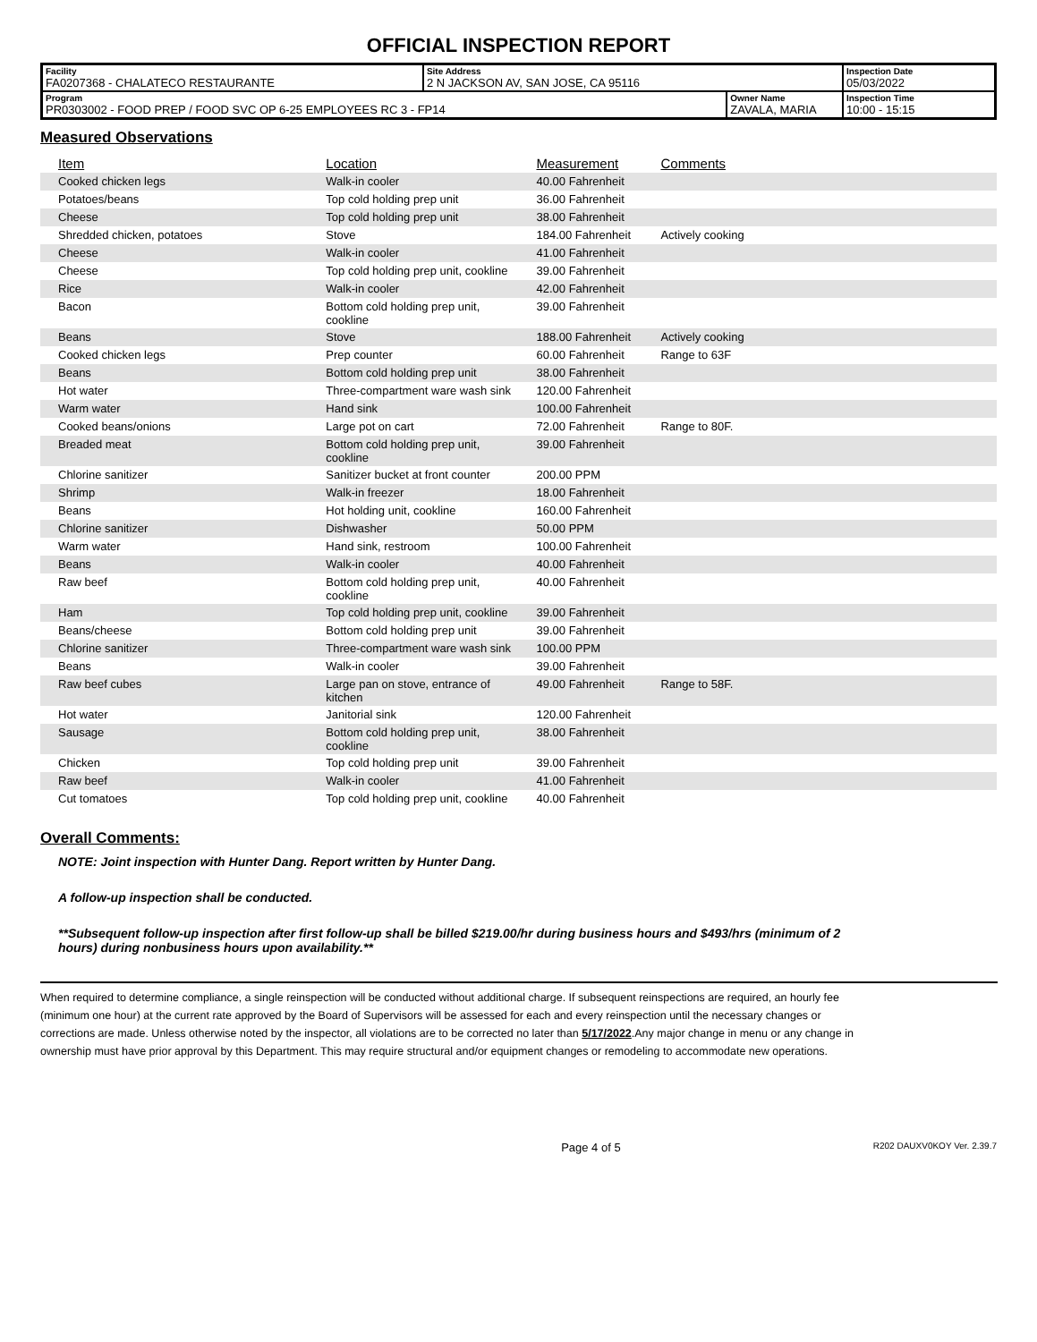OFFICIAL INSPECTION REPORT
| Facility FA0207368 - CHALATECO RESTAURANTE | Site Address 2 N JACKSON AV, SAN JOSE, CA 95116 | | Inspection Date 05/03/2022 |
| Program PR0303002 - FOOD PREP / FOOD SVC OP 6-25 EMPLOYEES RC 3 - FP14 | | Owner Name ZAVALA, MARIA | Inspection Time 10:00 - 15:15 |
Measured Observations
| Item | Location | Measurement | Comments |
| --- | --- | --- | --- |
| Cooked chicken legs | Walk-in cooler | 40.00 Fahrenheit | |
| Potatoes/beans | Top cold holding prep unit | 36.00 Fahrenheit | |
| Cheese | Top cold holding prep unit | 38.00 Fahrenheit | |
| Shredded chicken, potatoes | Stove | 184.00 Fahrenheit | Actively cooking |
| Cheese | Walk-in cooler | 41.00 Fahrenheit | |
| Cheese | Top cold holding prep unit, cookline | 39.00 Fahrenheit | |
| Rice | Walk-in cooler | 42.00 Fahrenheit | |
| Bacon | Bottom cold holding prep unit, cookline | 39.00 Fahrenheit | |
| Beans | Stove | 188.00 Fahrenheit | Actively cooking |
| Cooked chicken legs | Prep counter | 60.00 Fahrenheit | Range to 63F |
| Beans | Bottom cold holding prep unit | 38.00 Fahrenheit | |
| Hot water | Three-compartment ware wash sink | 120.00 Fahrenheit | |
| Warm water | Hand sink | 100.00 Fahrenheit | |
| Cooked beans/onions | Large pot on cart | 72.00 Fahrenheit | Range to 80F. |
| Breaded meat | Bottom cold holding prep unit, cookline | 39.00 Fahrenheit | |
| Chlorine sanitizer | Sanitizer bucket at front counter | 200.00 PPM | |
| Shrimp | Walk-in freezer | 18.00 Fahrenheit | |
| Beans | Hot holding unit, cookline | 160.00 Fahrenheit | |
| Chlorine sanitizer | Dishwasher | 50.00 PPM | |
| Warm water | Hand sink, restroom | 100.00 Fahrenheit | |
| Beans | Walk-in cooler | 40.00 Fahrenheit | |
| Raw beef | Bottom cold holding prep unit, cookline | 40.00 Fahrenheit | |
| Ham | Top cold holding prep unit, cookline | 39.00 Fahrenheit | |
| Beans/cheese | Bottom cold holding prep unit | 39.00 Fahrenheit | |
| Chlorine sanitizer | Three-compartment ware wash sink | 100.00 PPM | |
| Beans | Walk-in cooler | 39.00 Fahrenheit | |
| Raw beef cubes | Large pan on stove, entrance of kitchen | 49.00 Fahrenheit | Range to 58F. |
| Hot water | Janitorial sink | 120.00 Fahrenheit | |
| Sausage | Bottom cold holding prep unit, cookline | 38.00 Fahrenheit | |
| Chicken | Top cold holding prep unit | 39.00 Fahrenheit | |
| Raw beef | Walk-in cooler | 41.00 Fahrenheit | |
| Cut tomatoes | Top cold holding prep unit, cookline | 40.00 Fahrenheit | |
Overall Comments:
NOTE: Joint inspection with Hunter Dang. Report written by Hunter Dang.
A follow-up inspection shall be conducted.
**Subsequent follow-up inspection after first follow-up shall be billed $219.00/hr during business hours and $493/hrs (minimum of 2 hours) during nonbusiness hours upon availability.**
When required to determine compliance, a single reinspection will be conducted without additional charge. If subsequent reinspections are required, an hourly fee (minimum one hour) at the current rate approved by the Board of Supervisors will be assessed for each and every reinspection until the necessary changes or corrections are made. Unless otherwise noted by the inspector, all violations are to be corrected no later than 5/17/2022.Any major change in menu or any change in ownership must have prior approval by this Department. This may require structural and/or equipment changes or remodeling to accommodate new operations.
Page 4 of 5 R202 DAUXV0KOY Ver. 2.39.7